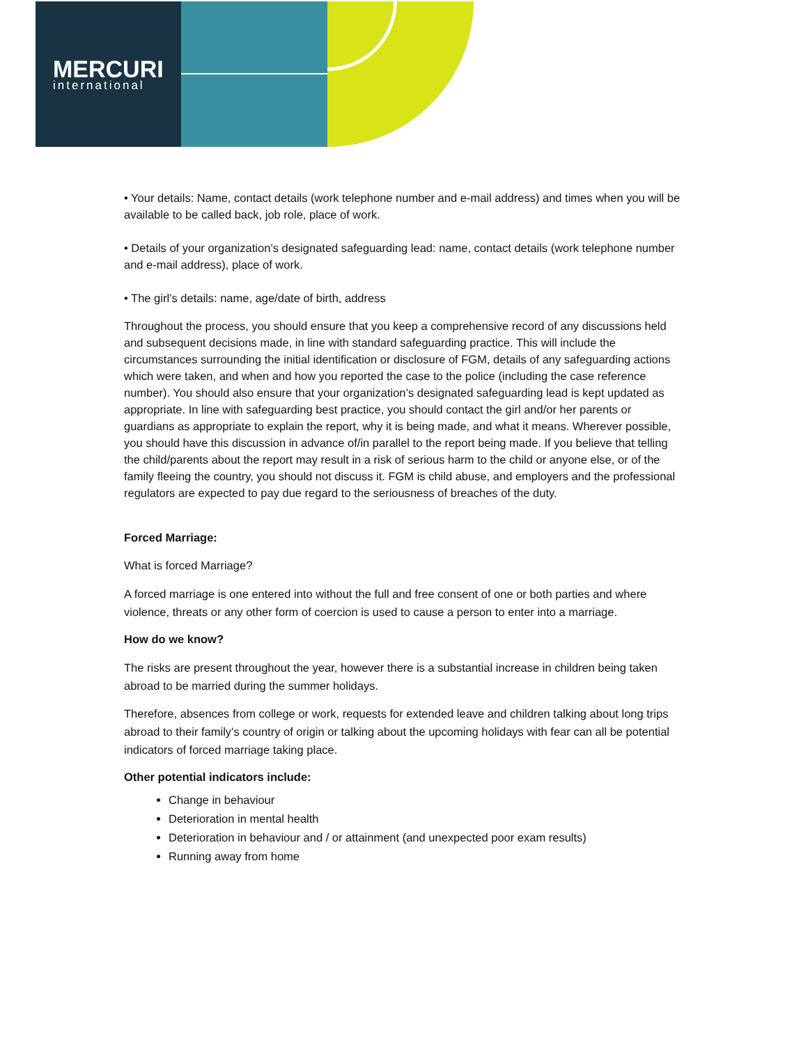MERCURI
international
• Your details: Name, contact details (work telephone number and e-mail address) and times when you will be available to be called back, job role, place of work.
• Details of your organization’s designated safeguarding lead: name, contact details (work telephone number and e-mail address), place of work.
• The girl’s details: name, age/date of birth, address
Throughout the process, you should ensure that you keep a comprehensive record of any discussions held and subsequent decisions made, in line with standard safeguarding practice. This will include the circumstances surrounding the initial identification or disclosure of FGM, details of any safeguarding actions which were taken, and when and how you reported the case to the police (including the case reference number). You should also ensure that your organization’s designated safeguarding lead is kept updated as appropriate. In line with safeguarding best practice, you should contact the girl and/or her parents or guardians as appropriate to explain the report, why it is being made, and what it means. Wherever possible, you should have this discussion in advance of/in parallel to the report being made. If you believe that telling the child/parents about the report may result in a risk of serious harm to the child or anyone else, or of the family fleeing the country, you should not discuss it. FGM is child abuse, and employers and the professional regulators are expected to pay due regard to the seriousness of breaches of the duty.
Forced Marriage:
What is forced Marriage?
A forced marriage is one entered into without the full and free consent of one or both parties and where violence, threats or any other form of coercion is used to cause a person to enter into a marriage.
How do we know?
The risks are present throughout the year, however there is a substantial increase in children being taken abroad to be married during the summer holidays.
Therefore, absences from college or work, requests for extended leave and children talking about long trips abroad to their family’s country of origin or talking about the upcoming holidays with fear can all be potential indicators of forced marriage taking place.
Other potential indicators include:
Change in behaviour
Deterioration in mental health
Deterioration in behaviour and / or attainment (and unexpected poor exam results)
Running away from home